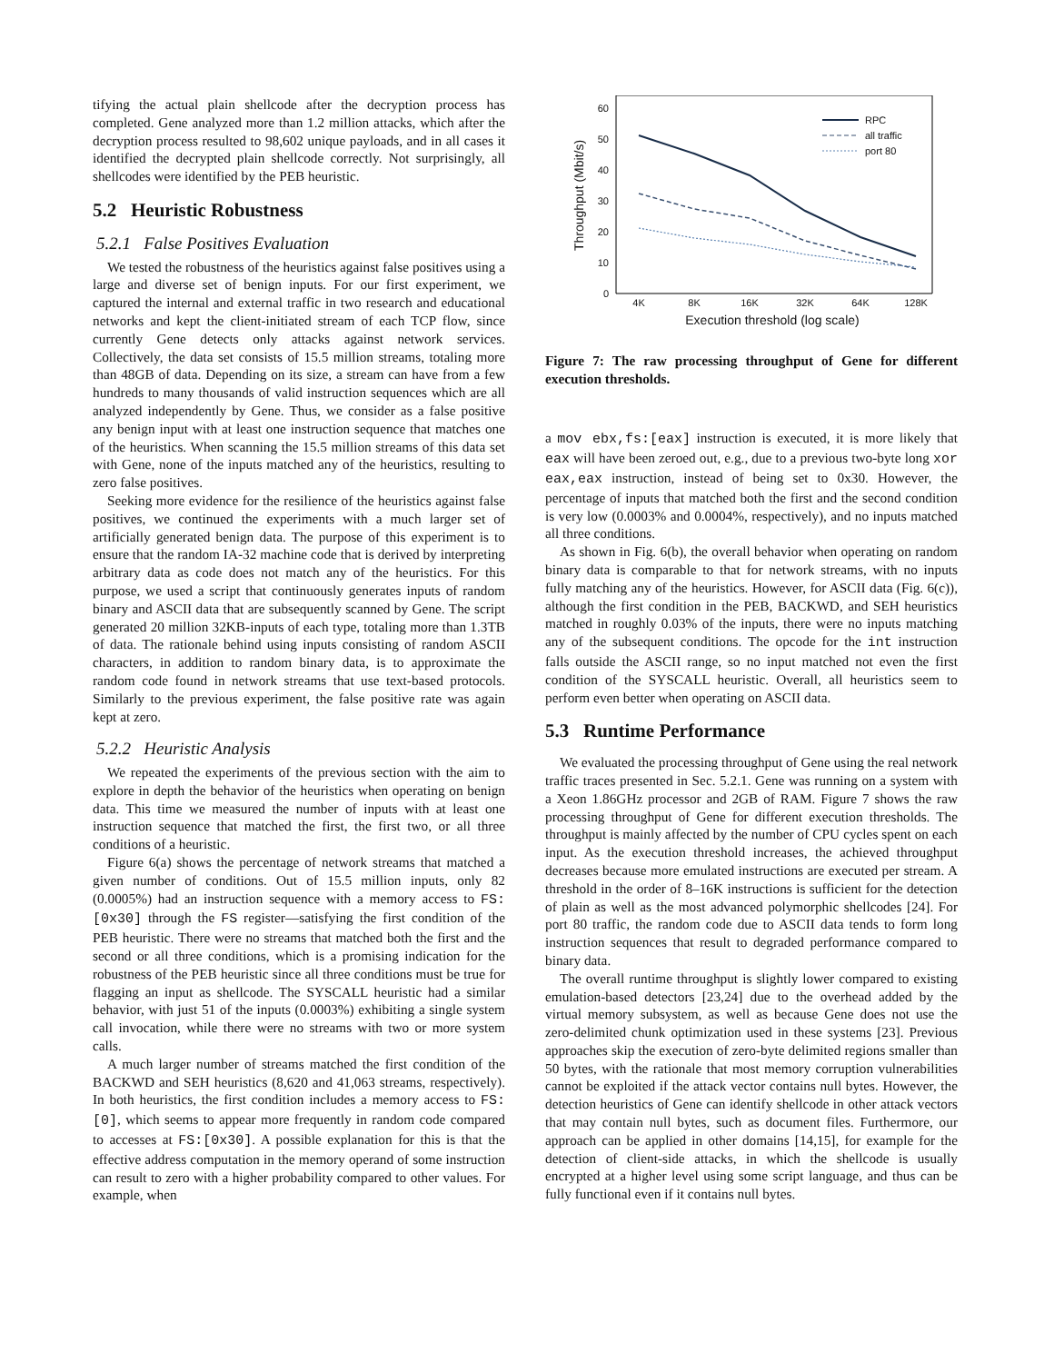tifying the actual plain shellcode after the decryption process has completed. Gene analyzed more than 1.2 million attacks, which after the decryption process resulted to 98,602 unique payloads, and in all cases it identified the decrypted plain shellcode correctly. Not surprisingly, all shellcodes were identified by the PEB heuristic.
5.2 Heuristic Robustness
5.2.1 False Positives Evaluation
We tested the robustness of the heuristics against false positives using a large and diverse set of benign inputs. For our first experiment, we captured the internal and external traffic in two research and educational networks and kept the client-initiated stream of each TCP flow, since currently Gene detects only attacks against network services. Collectively, the data set consists of 15.5 million streams, totaling more than 48GB of data. Depending on its size, a stream can have from a few hundreds to many thousands of valid instruction sequences which are all analyzed independently by Gene. Thus, we consider as a false positive any benign input with at least one instruction sequence that matches one of the heuristics. When scanning the 15.5 million streams of this data set with Gene, none of the inputs matched any of the heuristics, resulting to zero false positives.
Seeking more evidence for the resilience of the heuristics against false positives, we continued the experiments with a much larger set of artificially generated benign data. The purpose of this experiment is to ensure that the random IA-32 machine code that is derived by interpreting arbitrary data as code does not match any of the heuristics. For this purpose, we used a script that continuously generates inputs of random binary and ASCII data that are subsequently scanned by Gene. The script generated 20 million 32KB-inputs of each type, totaling more than 1.3TB of data. The rationale behind using inputs consisting of random ASCII characters, in addition to random binary data, is to approximate the random code found in network streams that use text-based protocols. Similarly to the previous experiment, the false positive rate was again kept at zero.
5.2.2 Heuristic Analysis
We repeated the experiments of the previous section with the aim to explore in depth the behavior of the heuristics when operating on benign data. This time we measured the number of inputs with at least one instruction sequence that matched the first, the first two, or all three conditions of a heuristic.
Figure 6(a) shows the percentage of network streams that matched a given number of conditions. Out of 15.5 million inputs, only 82 (0.0005%) had an instruction sequence with a memory access to FS:[0x30] through the FS register—satisfying the first condition of the PEB heuristic. There were no streams that matched both the first and the second or all three conditions, which is a promising indication for the robustness of the PEB heuristic since all three conditions must be true for flagging an input as shellcode. The SYSCALL heuristic had a similar behavior, with just 51 of the inputs (0.0003%) exhibiting a single system call invocation, while there were no streams with two or more system calls.
A much larger number of streams matched the first condition of the BACKWD and SEH heuristics (8,620 and 41,063 streams, respectively). In both heuristics, the first condition includes a memory access to FS:[0], which seems to appear more frequently in random code compared to accesses at FS:[0x30]. A possible explanation for this is that the effective address computation in the memory operand of some instruction can result to zero with a higher probability compared to other values. For example, when
60
50
40
30
20
10
0
4K
8K
16K
32K
64K
128K
Execution threshold (log scale)
Throughput (Mbit/s)
RPC
all traffic
port 80
Figure 7: The raw processing throughput of Gene for different execution thresholds.
a mov ebx,fs:[eax] instruction is executed, it is more likely that eax will have been zeroed out, e.g., due to a previous two-byte long xor eax,eax instruction, instead of being set to 0x30. However, the percentage of inputs that matched both the first and the second condition is very low (0.0003% and 0.0004%, respectively), and no inputs matched all three conditions.
As shown in Fig. 6(b), the overall behavior when operating on random binary data is comparable to that for network streams, with no inputs fully matching any of the heuristics. However, for ASCII data (Fig. 6(c)), although the first condition in the PEB, BACKWD, and SEH heuristics matched in roughly 0.03% of the inputs, there were no inputs matching any of the subsequent conditions. The opcode for the int instruction falls outside the ASCII range, so no input matched not even the first condition of the SYSCALL heuristic. Overall, all heuristics seem to perform even better when operating on ASCII data.
5.3 Runtime Performance
We evaluated the processing throughput of Gene using the real network traffic traces presented in Sec. 5.2.1. Gene was running on a system with a Xeon 1.86GHz processor and 2GB of RAM. Figure 7 shows the raw processing throughput of Gene for different execution thresholds. The throughput is mainly affected by the number of CPU cycles spent on each input. As the execution threshold increases, the achieved throughput decreases because more emulated instructions are executed per stream. A threshold in the order of 8–16K instructions is sufficient for the detection of plain as well as the most advanced polymorphic shellcodes [24]. For port 80 traffic, the random code due to ASCII data tends to form long instruction sequences that result to degraded performance compared to binary data.
The overall runtime throughput is slightly lower compared to existing emulation-based detectors [23,24] due to the overhead added by the virtual memory subsystem, as well as because Gene does not use the zero-delimited chunk optimization used in these systems [23]. Previous approaches skip the execution of zero-byte delimited regions smaller than 50 bytes, with the rationale that most memory corruption vulnerabilities cannot be exploited if the attack vector contains null bytes. However, the detection heuristics of Gene can identify shellcode in other attack vectors that may contain null bytes, such as document files. Furthermore, our approach can be applied in other domains [14,15], for example for the detection of client-side attacks, in which the shellcode is usually encrypted at a higher level using some script language, and thus can be fully functional even if it contains null bytes.